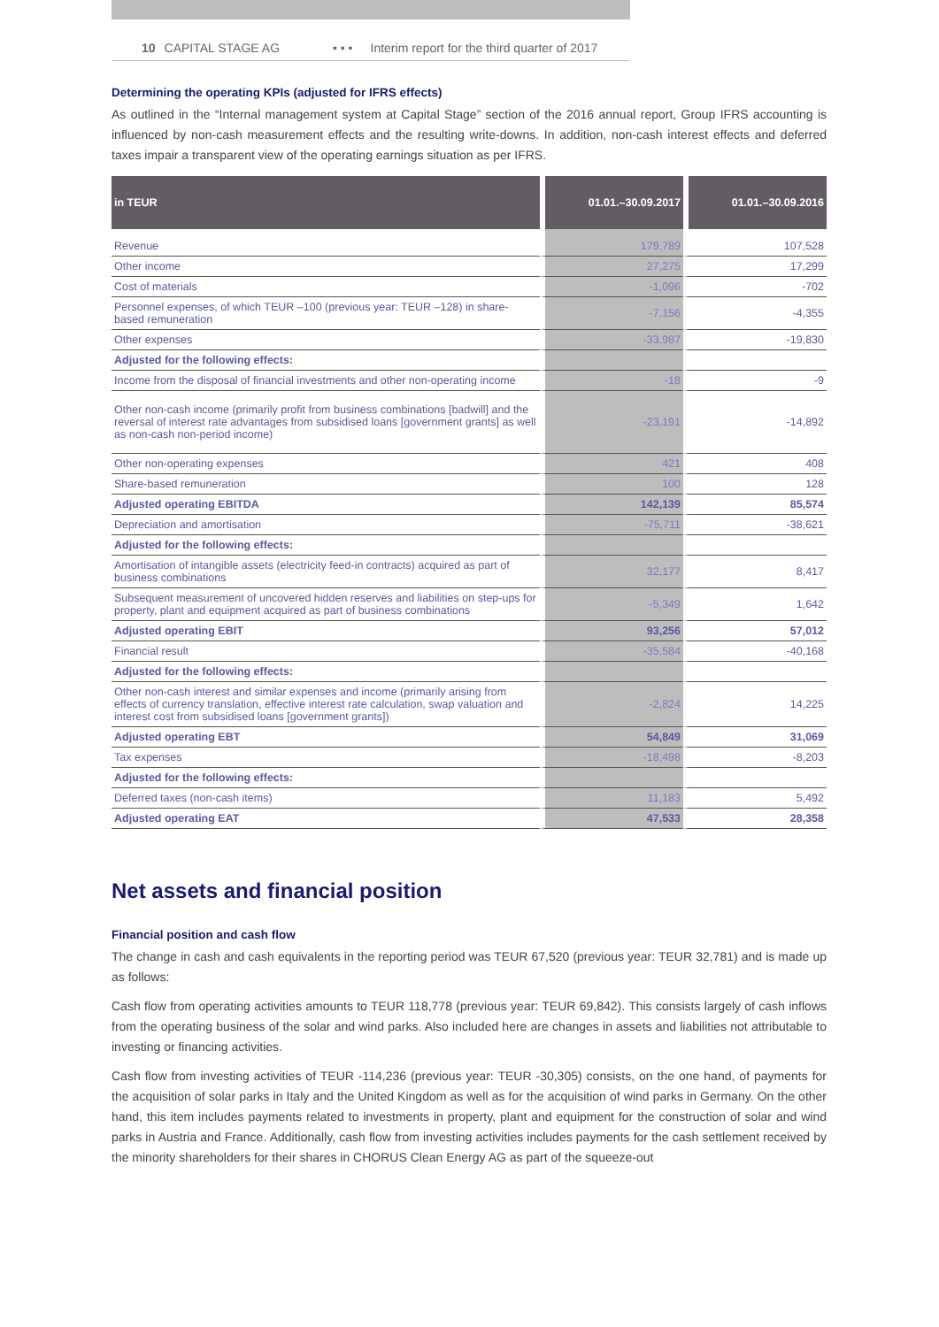10 CAPITAL STAGE AG • • • Interim report for the third quarter of 2017
Determining the operating KPIs (adjusted for IFRS effects)
As outlined in the “Internal management system at Capital Stage” section of the 2016 annual report, Group IFRS accounting is influenced by non-cash measurement effects and the resulting write-downs. In addition, non-cash interest effects and deferred taxes impair a transparent view of the operating earnings situation as per IFRS.
| in TEUR | 01.01.–30.09.2017 | 01.01.–30.09.2016 |
| --- | --- | --- |
| Revenue | 179,789 | 107,528 |
| Other income | 27,275 | 17,299 |
| Cost of materials | -1,096 | -702 |
| Personnel expenses, of which TEUR –100 (previous year: TEUR –128) in share-based remuneration | -7,156 | -4,355 |
| Other expenses | -33,987 | -19,830 |
| Adjusted for the following effects: | | |
| Income from the disposal of financial investments and other non-operating income | -18 | -9 |
| Other non-cash income (primarily profit from business combinations [badwill] and the reversal of interest rate advantages from subsidised loans [government grants] as well as non-cash non-period income) | -23,191 | -14,892 |
| Other non-operating expenses | 421 | 408 |
| Share-based remuneration | 100 | 128 |
| Adjusted operating EBITDA | 142,139 | 85,574 |
| Depreciation and amortisation | -75,711 | -38,621 |
| Adjusted for the following effects: | | |
| Amortisation of intangible assets (electricity feed-in contracts) acquired as part of business combinations | 32,177 | 8,417 |
| Subsequent measurement of uncovered hidden reserves and liabilities on step-ups for property, plant and equipment acquired as part of business combinations | -5,349 | 1,642 |
| Adjusted operating EBIT | 93,256 | 57,012 |
| Financial result | -35,584 | -40,168 |
| Adjusted for the following effects: | | |
| Other non-cash interest and similar expenses and income (primarily arising from effects of currency translation, effective interest rate calculation, swap valuation and interest cost from subsidised loans [government grants]) | -2,824 | 14,225 |
| Adjusted operating EBT | 54,849 | 31,069 |
| Tax expenses | -18,498 | -8,203 |
| Adjusted for the following effects: | | |
| Deferred taxes (non-cash items) | 11,183 | 5,492 |
| Adjusted operating EAT | 47,533 | 28,358 |
Net assets and financial position
Financial position and cash flow
The change in cash and cash equivalents in the reporting period was TEUR 67,520 (previous year: TEUR 32,781) and is made up as follows:
Cash flow from operating activities amounts to TEUR 118,778 (previous year: TEUR 69,842). This consists largely of cash inflows from the operating business of the solar and wind parks. Also included here are changes in assets and liabilities not attributable to investing or financing activities.
Cash flow from investing activities of TEUR -114,236 (previous year: TEUR -30,305) consists, on the one hand, of payments for the acquisition of solar parks in Italy and the United Kingdom as well as for the acquisition of wind parks in Germany. On the other hand, this item includes payments related to investments in property, plant and equipment for the construction of solar and wind parks in Austria and France. Additionally, cash flow from investing activities includes payments for the cash settlement received by the minority shareholders for their shares in CHORUS Clean Energy AG as part of the squeeze-out